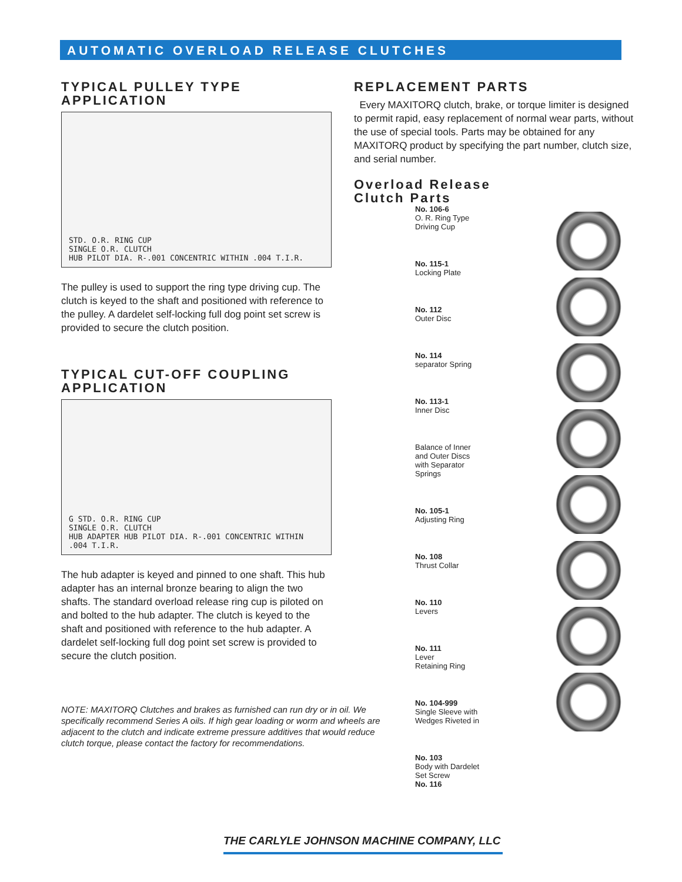AUTOMATIC OVERLOAD RELEASE CLUTCHES
TYPICAL PULLEY TYPE APPLICATION
STD. O.R. RING CUP
SINGLE O.R. CLUTCH
HUB PILOT DIA. R-.001 CONCENTRIC WITHIN .004 T.I.R.
The pulley is used to support the ring type driving cup. The clutch is keyed to the shaft and positioned with reference to the pulley. A dardelet self-locking full dog point set screw is provided to secure the clutch position.
TYPICAL CUT-OFF COUPLING APPLICATION
G STD. O.R. RING CUP
SINGLE O.R. CLUTCH
HUB ADAPTER HUB PILOT DIA. R-.001 CONCENTRIC WITHIN .004 T.I.R.
The hub adapter is keyed and pinned to one shaft. This hub adapter has an internal bronze bearing to align the two shafts. The standard overload release ring cup is piloted on and bolted to the hub adapter. The clutch is keyed to the shaft and positioned with reference to the hub adapter. A dardelet self-locking full dog point set screw is provided to secure the clutch position.
NOTE: MAXITORQ Clutches and brakes as furnished can run dry or in oil. We specifically recommend Series A oils. If high gear loading or worm and wheels are adjacent to the clutch and indicate extreme pressure additives that would reduce clutch torque, please contact the factory for recommendations.
REPLACEMENT PARTS
Every MAXITORQ clutch, brake, or torque limiter is designed to permit rapid, easy replacement of normal wear parts, without the use of special tools. Parts may be obtained for any MAXITORQ product by specifying the part number, clutch size, and serial number.
Overload Release
Clutch Parts
No. 106-6
O. R. Ring Type
Driving Cup
No. 115-1
Locking Plate
No. 112
Outer Disc
No. 114
separator Spring
No. 113-1
Inner Disc
Balance of Inner
and Outer Discs
with Separator
Springs
No. 105-1
Adjusting Ring
No. 108
Thrust Collar
No. 110
Levers
No. 111
Lever
Retaining Ring
No. 104-999
Single Sleeve with
Wedges Riveted in
No. 103
Body with Dardelet
Set Screw
No. 116
THE CARLYLE JOHNSON MACHINE COMPANY, LLC